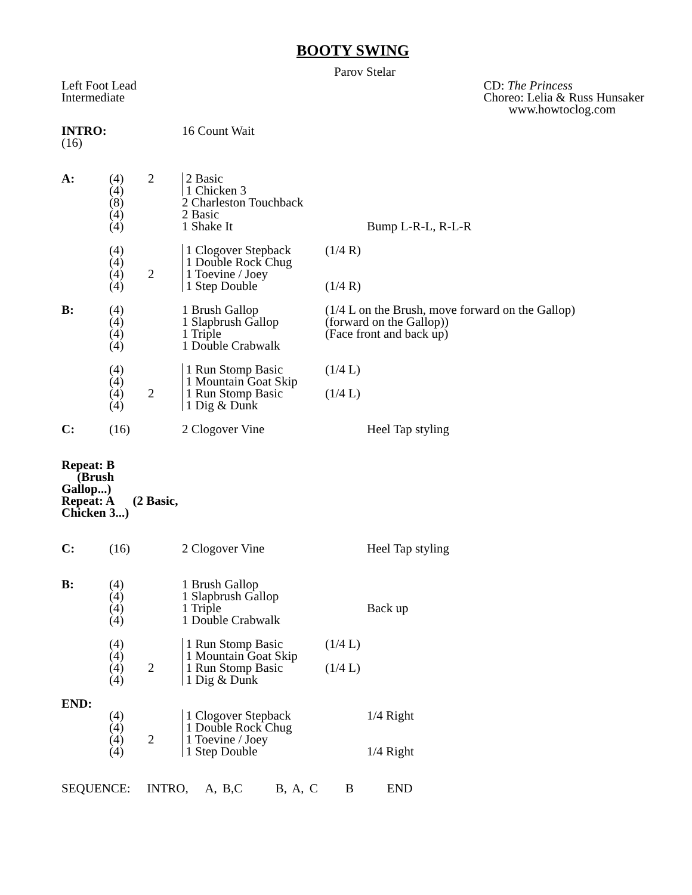BOOTY SWING
Parov Stelar
Left Foot Lead
Intermediate
CD: The Princess
Choreo: Lelia & Russ Hunsaker
www.howtoclog.com
| INTRO: (16) | | | 16 Count Wait | | |
| A: | (4) | 2 | 2 Basic | | |
| | (4) | | 1 Chicken 3 | | |
| | (8) | | 2 Charleston Touchback | | |
| | (4) | | 2 Basic | | |
| | (4) | | 1 Shake It | | Bump L-R-L, R-L-R |
| | (4) | | 1 Clogover Stepback | (1/4 R) | |
| | (4) | | 1 Double Rock Chug | | |
| | (4) | 2 | 1 Toevine / Joey | | |
| | (4) | | 1 Step Double | (1/4 R) | |
| B: | (4) | | 1 Brush Gallop | (1/4 L on the Brush, move forward on the Gallop) | |
| | (4) | | 1 Slapbrush Gallop | (forward on the Gallop)) | |
| | (4) | | 1 Triple | (Face front and back up) | |
| | (4) | | 1 Double Crabwalk | | |
| | (4) | | 1 Run Stomp Basic | (1/4 L) | |
| | (4) | | 1 Mountain Goat Skip | | |
| | (4) | 2 | 1 Run Stomp Basic | (1/4 L) | |
| | (4) | | 1 Dig & Dunk | | |
| C: | (16) | | 2 Clogover Vine | | Heel Tap styling |
| Repeat: B (Brush Gallop...) | | | | | |
| Repeat: A (2 Basic, Chicken 3...) | | | | | |
| C: | (16) | | 2 Clogover Vine | | Heel Tap styling |
| B: | (4) | | 1 Brush Gallop | | |
| | (4) | | 1 Slapbrush Gallop | | |
| | (4) | | 1 Triple | | Back up |
| | (4) | | 1 Double Crabwalk | | |
| | (4) | | 1 Run Stomp Basic | (1/4 L) | |
| | (4) | | 1 Mountain Goat Skip | | |
| | (4) | 2 | 1 Run Stomp Basic | (1/4 L) | |
| | (4) | | 1 Dig & Dunk | | |
| END: | | | | | |
| | (4) | | 1 Clogover Stepback | | 1/4 Right |
| | (4) | | 1 Double Rock Chug | | |
| | (4) | 2 | 1 Toevine / Joey | | |
| | (4) | | 1 Step Double | | 1/4 Right |
SEQUENCE: INTRO, A, B,C B, A, C B END